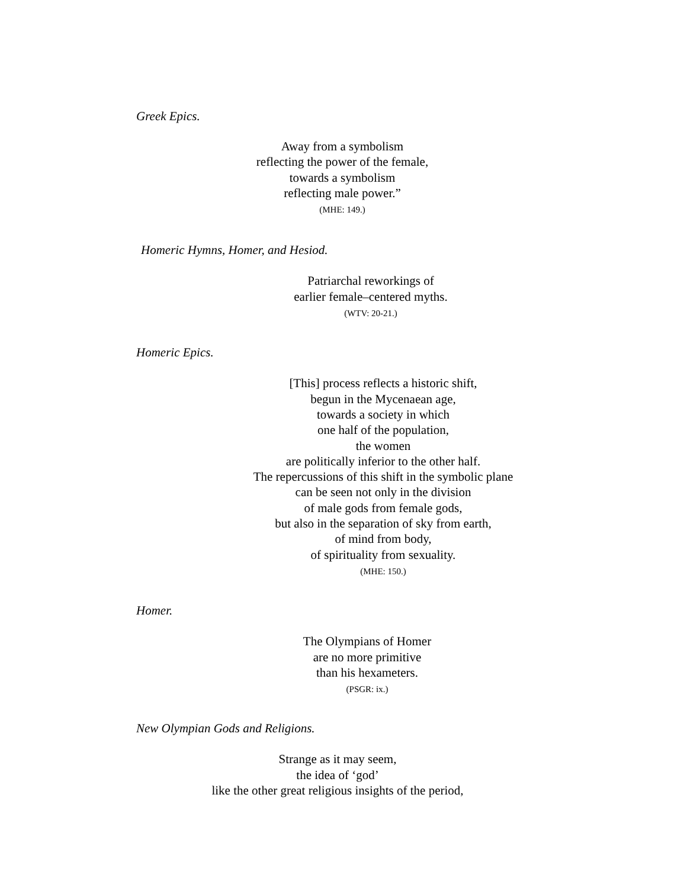Greek Epics.
Away from a symbolism
reflecting the power of the female,
towards a symbolism
reflecting male power.”
(MHE: 149.)
Homeric Hymns, Homer, and Hesiod.
Patriarchal reworkings of
earlier female–centered myths.
(WTV: 20-21.)
Homeric Epics.
[This] process reflects a historic shift,
begun in the Mycenaean age,
towards a society in which
one half of the population,
the women
are politically inferior to the other half.
The repercussions of this shift in the symbolic plane
can be seen not only in the division
of male gods from female gods,
but also in the separation of sky from earth,
of mind from body,
of spirituality from sexuality.
(MHE: 150.)
Homer.
The Olympians of Homer
are no more primitive
than his hexameters.
(PSGR: ix.)
New Olympian Gods and Religions.
Strange as it may seem,
the idea of ‘god’
like the other great religious insights of the period,